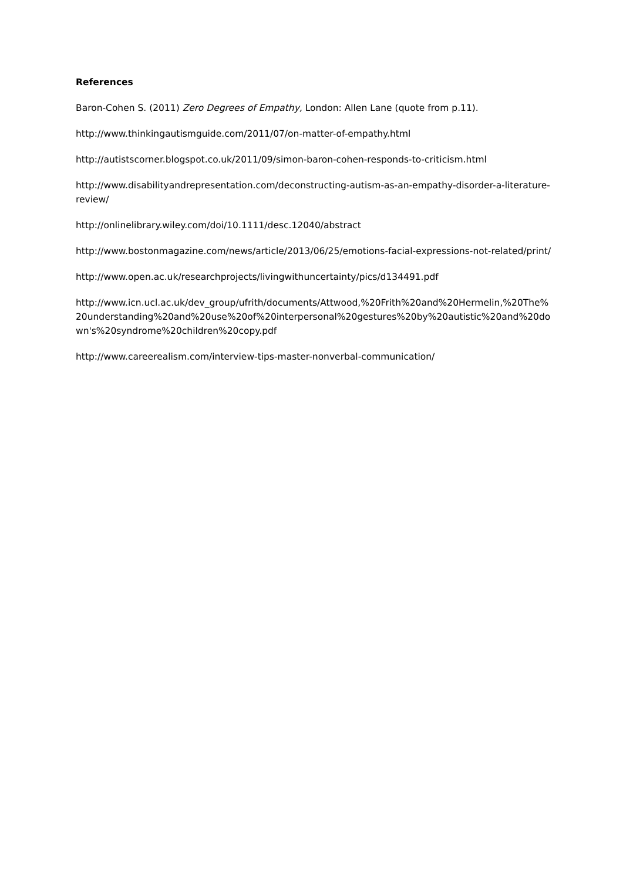References
Baron-Cohen S. (2011) Zero Degrees of Empathy, London: Allen Lane (quote from p.11).
http://www.thinkingautismguide.com/2011/07/on-matter-of-empathy.html
http://autistscorner.blogspot.co.uk/2011/09/simon-baron-cohen-responds-to-criticism.html
http://www.disabilityandrepresentation.com/deconstructing-autism-as-an-empathy-disorder-a-literature-review/
http://onlinelibrary.wiley.com/doi/10.1111/desc.12040/abstract
http://www.bostonmagazine.com/news/article/2013/06/25/emotions-facial-expressions-not-related/print/
http://www.open.ac.uk/researchprojects/livingwithuncertainty/pics/d134491.pdf
http://www.icn.ucl.ac.uk/dev_group/ufrith/documents/Attwood,%20Frith%20and%20Hermelin,%20The%20understanding%20and%20use%20of%20interpersonal%20gestures%20by%20autistic%20and%20down's%20syndrome%20children%20copy.pdf
http://www.careerealism.com/interview-tips-master-nonverbal-communication/